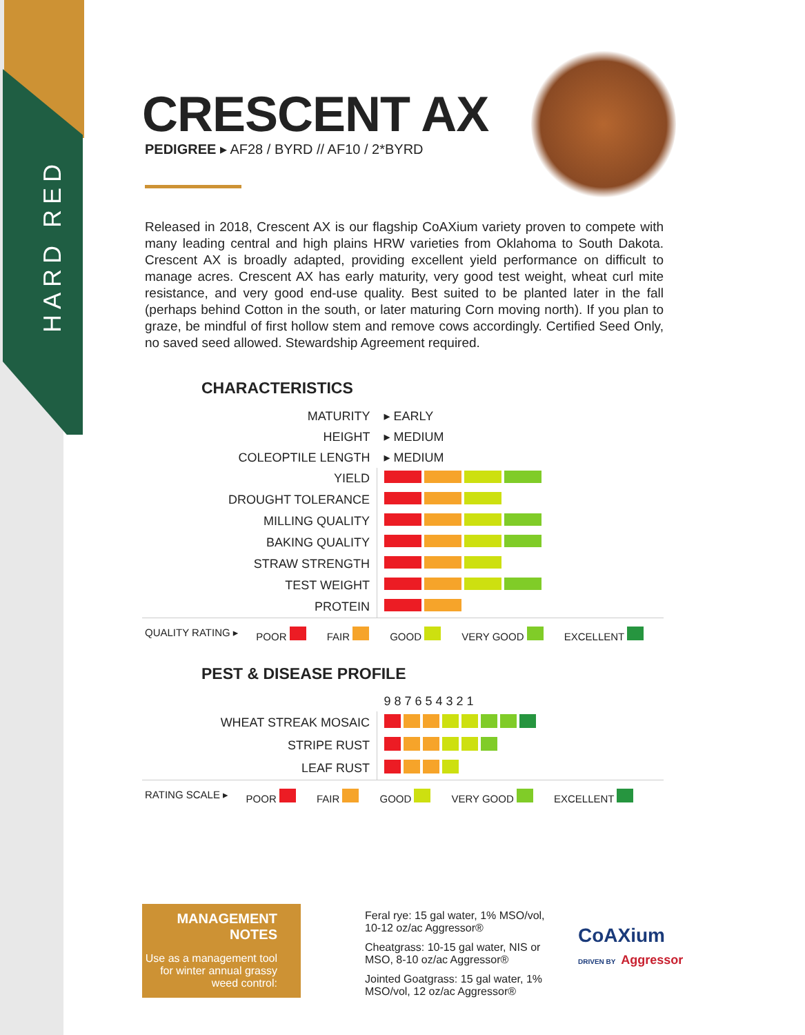HARD RED
CRESCENT AX
PEDIGREE ▸ AF28 / BYRD // AF10 / 2*BYRD
Released in 2018, Crescent AX is our flagship CoAXium variety proven to compete with many leading central and high plains HRW varieties from Oklahoma to South Dakota. Crescent AX is broadly adapted, providing excellent yield performance on difficult to manage acres. Crescent AX has early maturity, very good test weight, wheat curl mite resistance, and very good end-use quality. Best suited to be planted later in the fall (perhaps behind Cotton in the south, or later maturing Corn moving north). If you plan to graze, be mindful of first hollow stem and remove cows accordingly. Certified Seed Only, no saved seed allowed. Stewardship Agreement required.
CHARACTERISTICS
| MATURITY | ▸ EARLY |
| HEIGHT | ▸ MEDIUM |
| COLEOPTILE LENGTH | ▸ MEDIUM |
| YIELD | |
| DROUGHT TOLERANCE | |
| MILLING QUALITY | |
| BAKING QUALITY | |
| STRAW STRENGTH | |
| TEST WEIGHT | |
| PROTEIN | |
QUALITY RATING ▸ POOR FAIR GOOD VERY GOOD EXCELLENT
PEST & DISEASE PROFILE
| | 9 8 7 6 5 4 3 2 1 |
| WHEAT STREAK MOSAIC | |
| STRIPE RUST | |
| LEAF RUST | |
RATING SCALE ▸ POOR FAIR GOOD VERY GOOD EXCELLENT
MANAGEMENT
NOTES
Use as a management tool for winter annual grassy weed control:
Feral rye: 15 gal water, 1% MSO/vol, 10-12 oz/ac Aggressor®
Cheatgrass: 10-15 gal water, NIS or MSO, 8-10 oz/ac Aggressor®
Jointed Goatgrass: 15 gal water, 1% MSO/vol, 12 oz/ac Aggressor®
CoAXium
DRIVEN BY Aggressor